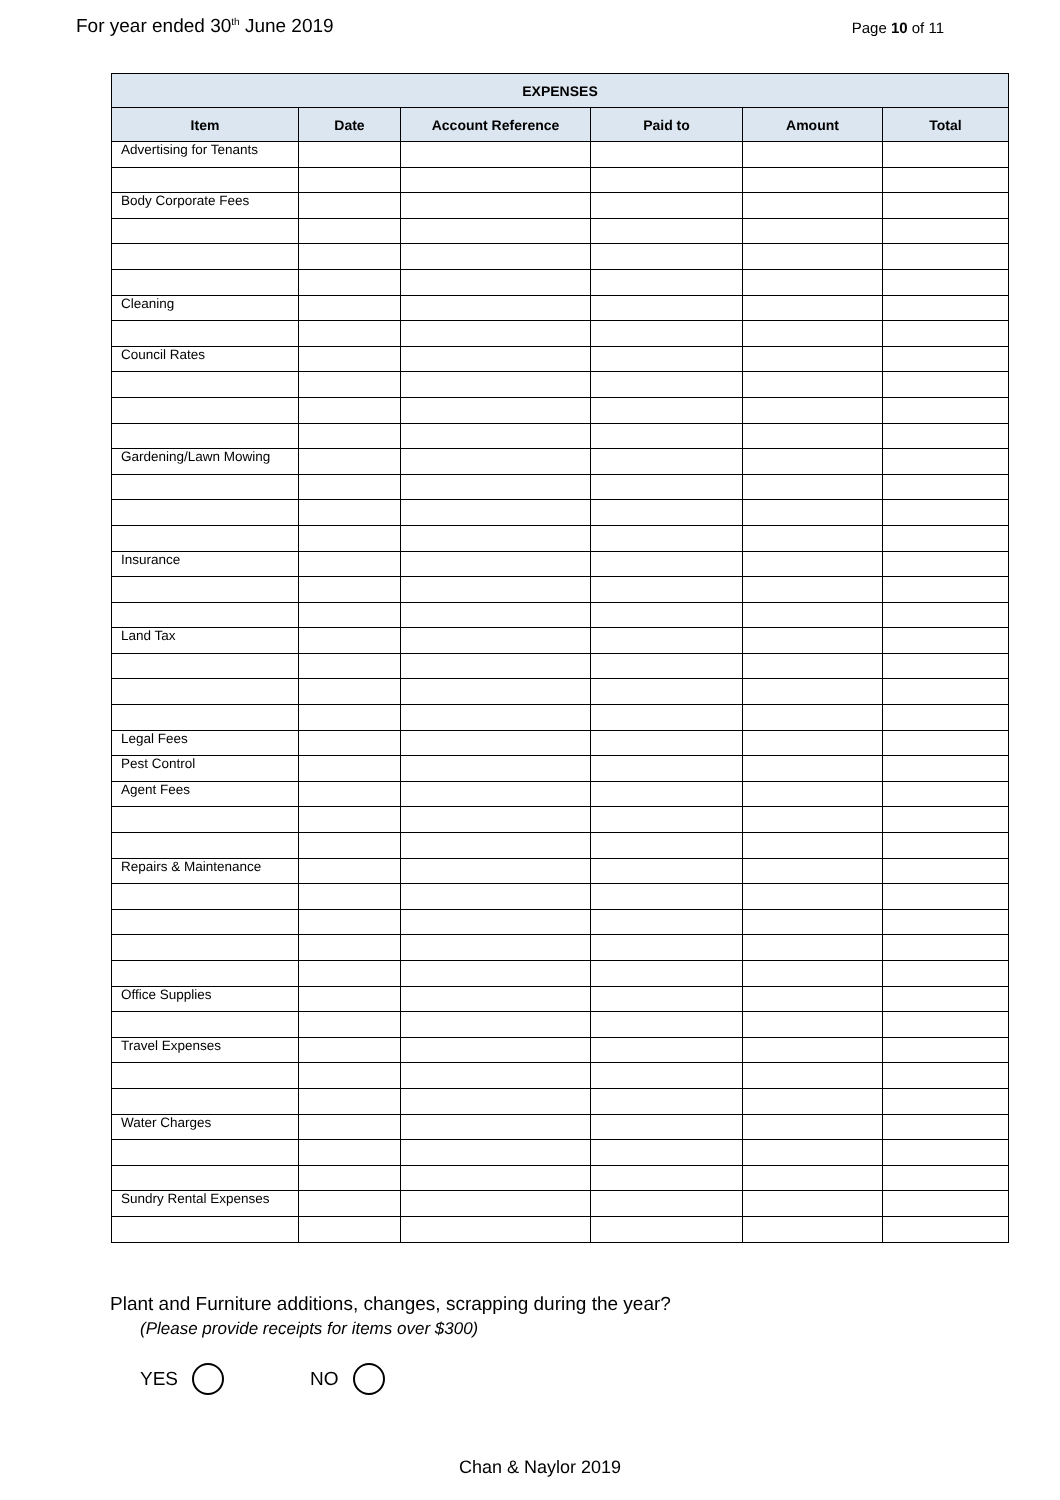For year ended 30<sup>th</sup> June 2019
Page 10 of 11
| EXPENSES | | | | | |
| --- | --- | --- | --- | --- | --- |
| Item | Date | Account Reference | Paid to | Amount | Total |
| Advertising for Tenants | | | | | |
| Body Corporate Fees | | | | | |
| Cleaning | | | | | |
| Council Rates | | | | | |
| Gardening/Lawn Mowing | | | | | |
| Insurance | | | | | |
| Land Tax | | | | | |
| Legal Fees | | | | | |
| Pest Control | | | | | |
| Agent Fees | | | | | |
| Repairs & Maintenance | | | | | |
| Office Supplies | | | | | |
| Travel Expenses | | | | | |
| Water Charges | | | | | |
| Sundry Rental Expenses | | | | | |
Plant and Furniture additions, changes, scrapping during the year?
(Please provide receipts for items over $300)
YES NO
Chan & Naylor 2019